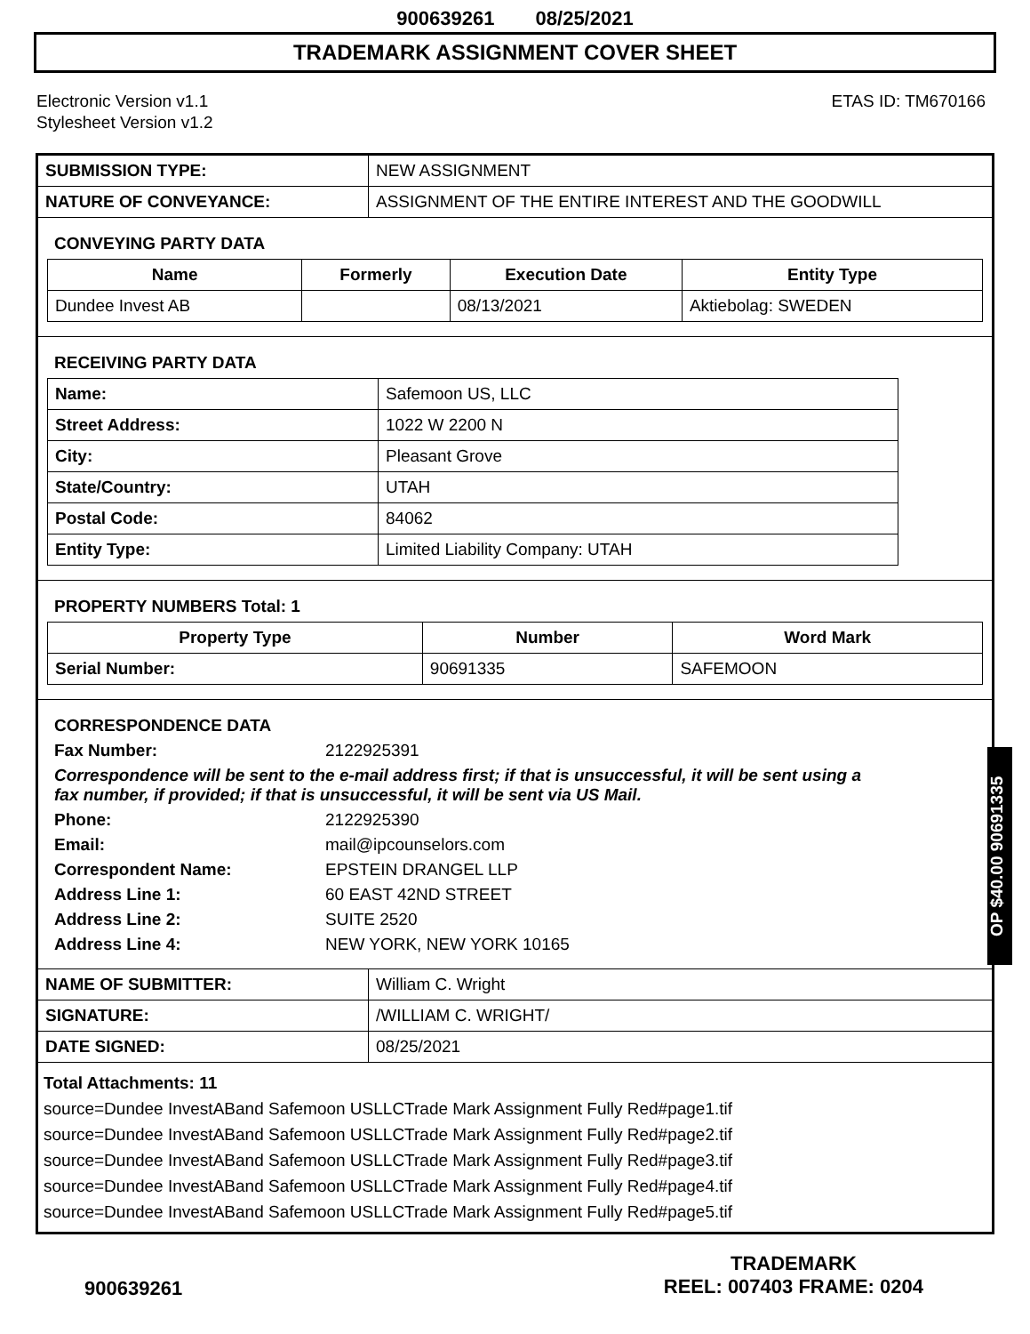900639261 08/25/2021
TRADEMARK ASSIGNMENT COVER SHEET
Electronic Version v1.1
Stylesheet Version v1.2
ETAS ID: TM670166
| SUBMISSION TYPE: | NEW ASSIGNMENT |
| NATURE OF CONVEYANCE: | ASSIGNMENT OF THE ENTIRE INTEREST AND THE GOODWILL |
CONVEYING PARTY DATA
| Name | Formerly | Execution Date | Entity Type |
| --- | --- | --- | --- |
| Dundee Invest AB | | 08/13/2021 | Aktiebolag: SWEDEN |
RECEIVING PARTY DATA
| Name: | Safemoon US, LLC |
| Street Address: | 1022 W 2200 N |
| City: | Pleasant Grove |
| State/Country: | UTAH |
| Postal Code: | 84062 |
| Entity Type: | Limited Liability Company: UTAH |
PROPERTY NUMBERS Total: 1
| Property Type | Number | Word Mark |
| --- | --- | --- |
| Serial Number: | 90691335 | SAFEMOON |
CORRESPONDENCE DATA
Fax Number: 2122925391
Correspondence will be sent to the e-mail address first; if that is unsuccessful, it will be sent using a fax number, if provided; if that is unsuccessful, it will be sent via US Mail.
Phone: 2122925390 Email: mail@ipcounselors.com Correspondent Name: EPSTEIN DRANGEL LLP Address Line 1: 60 EAST 42ND STREET Address Line 2: SUITE 2520 Address Line 4: NEW YORK, NEW YORK 10165
| NAME OF SUBMITTER: | William C. Wright |
| SIGNATURE: | /WILLIAM C. WRIGHT/ |
| DATE SIGNED: | 08/25/2021 |
Total Attachments: 11
source=Dundee InvestABand Safemoon USLLCTrade Mark Assignment Fully Red#page1.tif
source=Dundee InvestABand Safemoon USLLCTrade Mark Assignment Fully Red#page2.tif
source=Dundee InvestABand Safemoon USLLCTrade Mark Assignment Fully Red#page3.tif
source=Dundee InvestABand Safemoon USLLCTrade Mark Assignment Fully Red#page4.tif
source=Dundee InvestABand Safemoon USLLCTrade Mark Assignment Fully Red#page5.tif
OP $40.00 90691335
900639261
TRADEMARK
REEL: 007403 FRAME: 0204